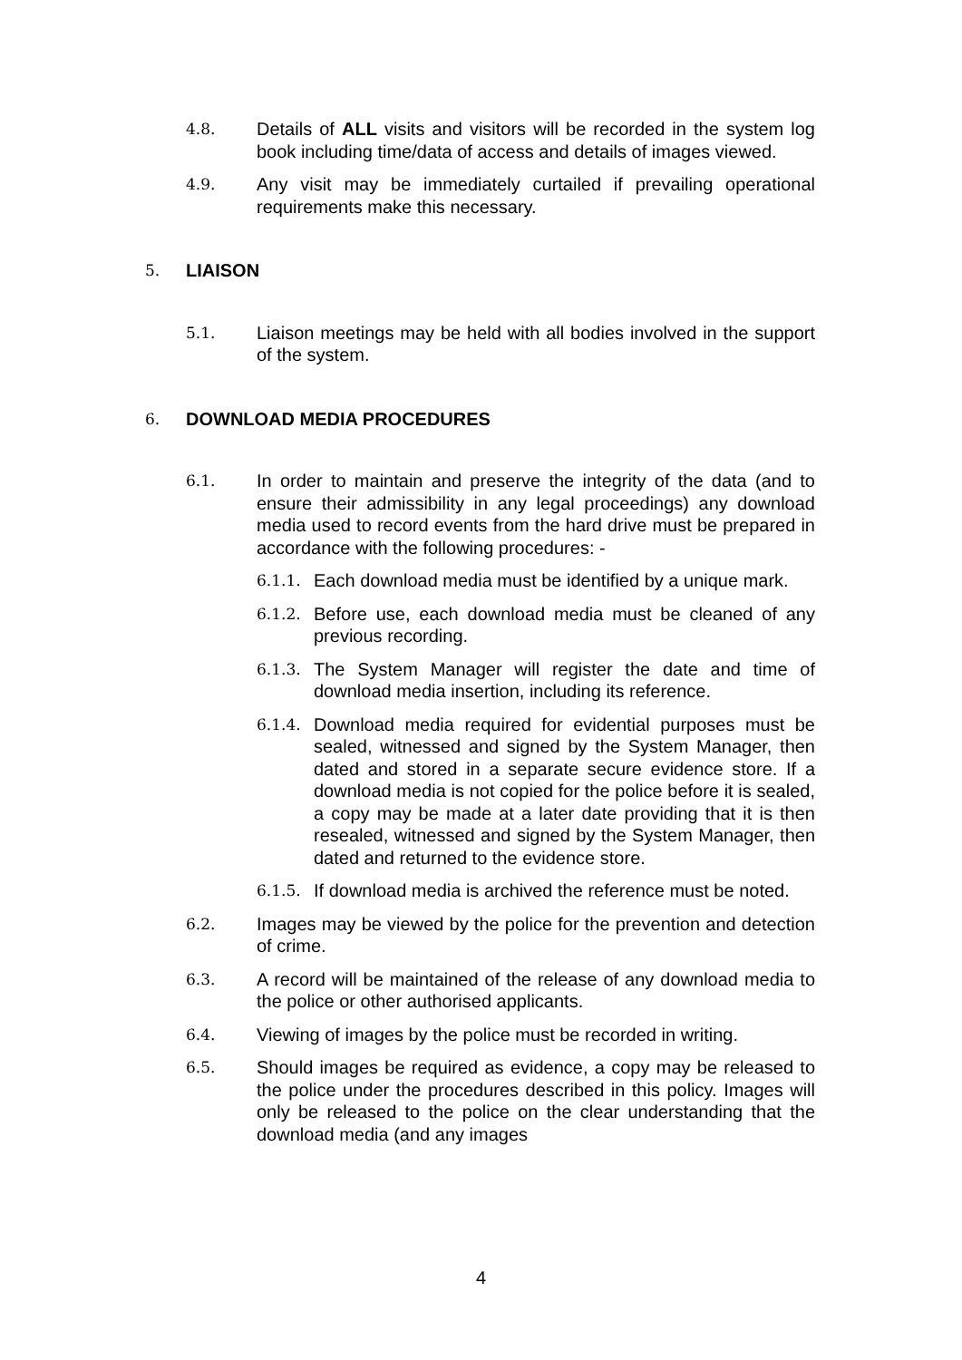4.8. Details of ALL visits and visitors will be recorded in the system log book including time/data of access and details of images viewed.
4.9. Any visit may be immediately curtailed if prevailing operational requirements make this necessary.
5. LIAISON
5.1. Liaison meetings may be held with all bodies involved in the support of the system.
6. DOWNLOAD MEDIA PROCEDURES
6.1. In order to maintain and preserve the integrity of the data (and to ensure their admissibility in any legal proceedings) any download media used to record events from the hard drive must be prepared in accordance with the following procedures: -
6.1.1. Each download media must be identified by a unique mark.
6.1.2. Before use, each download media must be cleaned of any previous recording.
6.1.3. The System Manager will register the date and time of download media insertion, including its reference.
6.1.4. Download media required for evidential purposes must be sealed, witnessed and signed by the System Manager, then dated and stored in a separate secure evidence store. If a download media is not copied for the police before it is sealed, a copy may be made at a later date providing that it is then resealed, witnessed and signed by the System Manager, then dated and returned to the evidence store.
6.1.5. If download media is archived the reference must be noted.
6.2. Images may be viewed by the police for the prevention and detection of crime.
6.3. A record will be maintained of the release of any download media to the police or other authorised applicants.
6.4. Viewing of images by the police must be recorded in writing.
6.5. Should images be required as evidence, a copy may be released to the police under the procedures described in this policy. Images will only be released to the police on the clear understanding that the download media (and any images
4